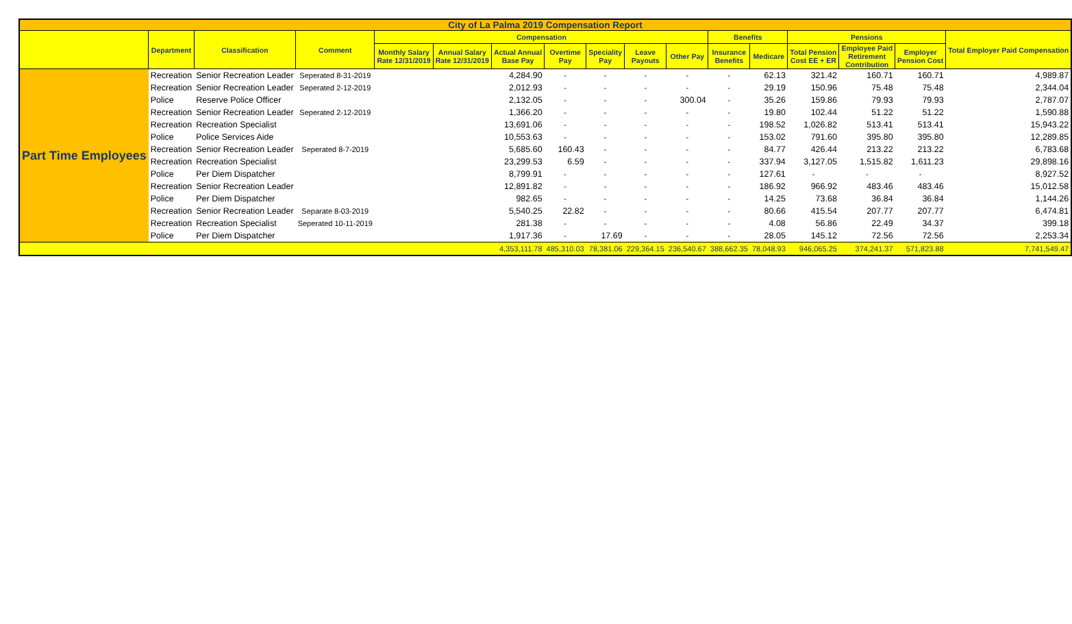| City of La Palma 2019 Compensation Report | | | | | | | | | | | | | | | | |
| --- | --- | --- | --- | --- | --- | --- | --- | --- | --- | --- | --- | --- | --- | --- | --- | --- |
| | Department | Classification | Comment | Compensation | | | | | | | Benefits | | Pensions | | | Total Employer Paid Compensation |
| | | | | Monthly Salary Rate 12/31/2019 | Annual Salary Rate 12/31/2019 | Actual Annual Base Pay | Overtime Pay | Speciality Pay | Leave Payouts | Other Pay | Insurance Benefits | Medicare | Total Pension Cost EE + ER | Employee Paid Retirement Contribution | Employer Pension Cost | |
| Part Time Employees | Recreation | Senior Recreation Leader | Seperated 8-31-2019 | | | 4,284.90 | - | - | - | - | - | 62.13 | 321.42 | 160.71 | 160.71 | 4,989.87 |
| | Recreation | Senior Recreation Leader | Seperated 2-12-2019 | | | 2,012.93 | - | - | - | - | - | 29.19 | 150.96 | 75.48 | 75.48 | 2,344.04 |
| | Police | Reserve Police Officer | | | | 2,132.05 | - | - | - | 300.04 | - | 35.26 | 159.86 | 79.93 | 79.93 | 2,787.07 |
| | Recreation | Senior Recreation Leader | Seperated 2-12-2019 | | | 1,366.20 | - | - | - | - | - | 19.80 | 102.44 | 51.22 | 51.22 | 1,590.88 |
| | Recreation | Recreation Specialist | | | | 13,691.06 | - | - | - | - | - | 198.52 | 1,026.82 | 513.41 | 513.41 | 15,943.22 |
| | Police | Police Services Aide | | | | 10,553.63 | - | - | - | - | - | 153.02 | 791.60 | 395.80 | 395.80 | 12,289.85 |
| | Recreation | Senior Recreation Leader | Seperated 8-7-2019 | | | 5,685.60 | 160.43 | - | - | - | - | 84.77 | 426.44 | 213.22 | 213.22 | 6,783.68 |
| | Recreation | Recreation Specialist | | | | 23,299.53 | 6.59 | - | - | - | - | 337.94 | 3,127.05 | 1,515.82 | 1,611.23 | 29,898.16 |
| | Police | Per Diem Dispatcher | | | | 8,799.91 | - | - | - | - | - | 127.61 | - | - | - | 8,927.52 |
| | Recreation | Senior Recreation Leader | | | | 12,891.82 | - | - | - | - | - | 186.92 | 966.92 | 483.46 | 483.46 | 15,012.58 |
| | Police | Per Diem Dispatcher | | | | 982.65 | - | - | - | - | - | 14.25 | 73.68 | 36.84 | 36.84 | 1,144.26 |
| | Recreation | Senior Recreation Leader | Separate 8-03-2019 | | | 5,540.25 | 22.82 | - | - | - | - | 80.66 | 415.54 | 207.77 | 207.77 | 6,474.81 |
| | Recreation | Recreation Specialist | Seperated 10-11-2019 | | | 281.38 | - | - | - | - | - | 4.08 | 56.86 | 22.49 | 34.37 | 399.18 |
| | Police | Per Diem Dispatcher | | | | 1,917.36 | - | 17.69 | - | - | - | 28.05 | 145.12 | 72.56 | 72.56 | 2,253.34 |
| | | | | | | 4,353,111.78 | 485,310.03 | 78,381.06 | 229,364.15 | 236,540.67 | 388,662.35 | 78,048.93 | 946,065.25 | 374,241.37 | 571,823.88 | 7,741,549.47 |